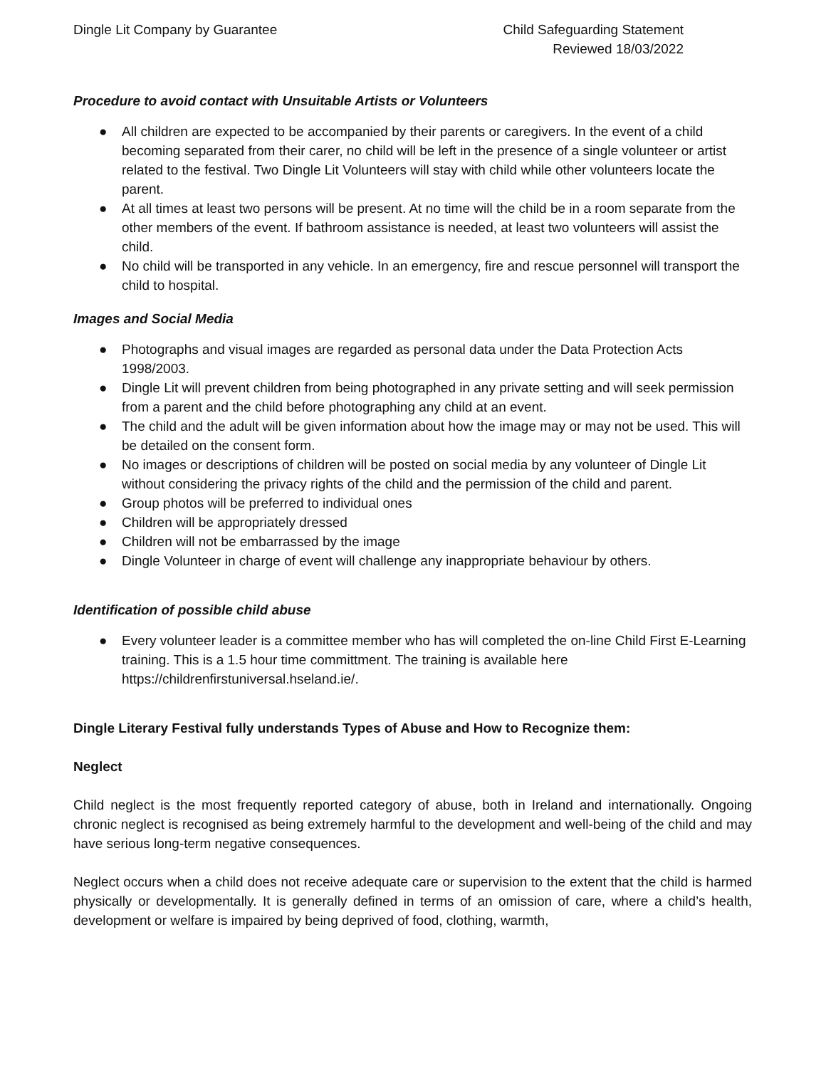Dingle Lit Company by Guarantee
Child Safeguarding Statement
Reviewed 18/03/2022
Procedure to avoid contact with Unsuitable Artists or Volunteers
● All children are expected to be accompanied by their parents or caregivers. In the event of a child becoming separated from their carer, no child will be left in the presence of a single volunteer or artist related to the festival. Two Dingle Lit Volunteers will stay with child while other volunteers locate the parent.
● At all times at least two persons will be present. At no time will the child be in a room separate from the other members of the event. If bathroom assistance is needed, at least two volunteers will assist the child.
● No child will be transported in any vehicle. In an emergency, fire and rescue personnel will transport the child to hospital.
Images and Social Media
● Photographs and visual images are regarded as personal data under the Data Protection Acts 1998/2003.
● Dingle Lit will prevent children from being photographed in any private setting and will seek permission from a parent and the child before photographing any child at an event.
● The child and the adult will be given information about how the image may or may not be used. This will be detailed on the consent form.
● No images or descriptions of children will be posted on social media by any volunteer of Dingle Lit without considering the privacy rights of the child and the permission of the child and parent.
● Group photos will be preferred to individual ones
● Children will be appropriately dressed
● Children will not be embarrassed by the image
● Dingle Volunteer in charge of event will challenge any inappropriate behaviour by others.
Identification of possible child abuse
● Every volunteer leader is a committee member who has will completed the on-line Child First E-Learning training. This is a 1.5 hour time committment. The training is available here https://childrenfirstuniversal.hseland.ie/.
Dingle Literary Festival fully understands Types of Abuse and How to Recognize them:
Neglect
Child neglect is the most frequently reported category of abuse, both in Ireland and internationally. Ongoing chronic neglect is recognised as being extremely harmful to the development and well-being of the child and may have serious long-term negative consequences.
Neglect occurs when a child does not receive adequate care or supervision to the extent that the child is harmed physically or developmentally. It is generally defined in terms of an omission of care, where a child’s health, development or welfare is impaired by being deprived of food, clothing, warmth,